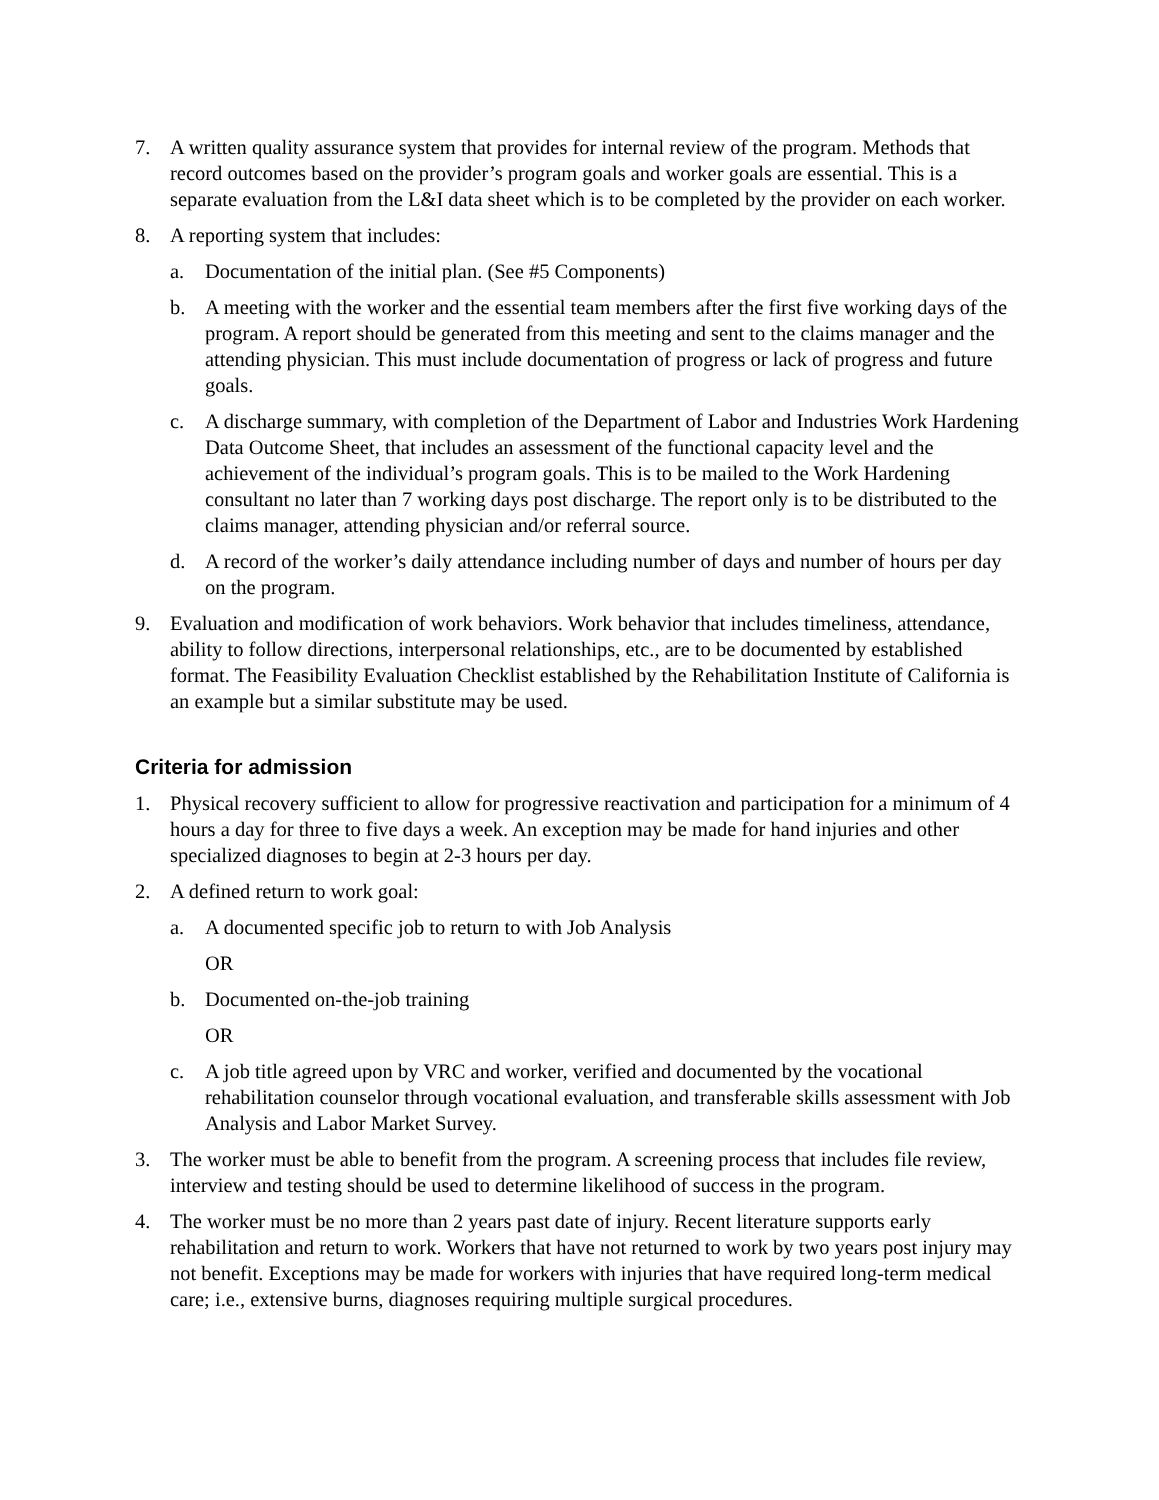7. A written quality assurance system that provides for internal review of the program. Methods that record outcomes based on the provider’s program goals and worker goals are essential. This is a separate evaluation from the L&I data sheet which is to be completed by the provider on each worker.
8. A reporting system that includes:
a. Documentation of the initial plan. (See #5 Components)
b. A meeting with the worker and the essential team members after the first five working days of the program. A report should be generated from this meeting and sent to the claims manager and the attending physician. This must include documentation of progress or lack of progress and future goals.
c. A discharge summary, with completion of the Department of Labor and Industries Work Hardening Data Outcome Sheet, that includes an assessment of the functional capacity level and the achievement of the individual’s program goals. This is to be mailed to the Work Hardening consultant no later than 7 working days post discharge. The report only is to be distributed to the claims manager, attending physician and/or referral source.
d. A record of the worker’s daily attendance including number of days and number of hours per day on the program.
9. Evaluation and modification of work behaviors. Work behavior that includes timeliness, attendance, ability to follow directions, interpersonal relationships, etc., are to be documented by established format. The Feasibility Evaluation Checklist established by the Rehabilitation Institute of California is an example but a similar substitute may be used.
Criteria for admission
1. Physical recovery sufficient to allow for progressive reactivation and participation for a minimum of 4 hours a day for three to five days a week. An exception may be made for hand injuries and other specialized diagnoses to begin at 2-3 hours per day.
2. A defined return to work goal:
a. A documented specific job to return to with Job Analysis
OR
b. Documented on-the-job training
OR
c. A job title agreed upon by VRC and worker, verified and documented by the vocational rehabilitation counselor through vocational evaluation, and transferable skills assessment with Job Analysis and Labor Market Survey.
3. The worker must be able to benefit from the program. A screening process that includes file review, interview and testing should be used to determine likelihood of success in the program.
4. The worker must be no more than 2 years past date of injury. Recent literature supports early rehabilitation and return to work. Workers that have not returned to work by two years post injury may not benefit. Exceptions may be made for workers with injuries that have required long-term medical care; i.e., extensive burns, diagnoses requiring multiple surgical procedures.